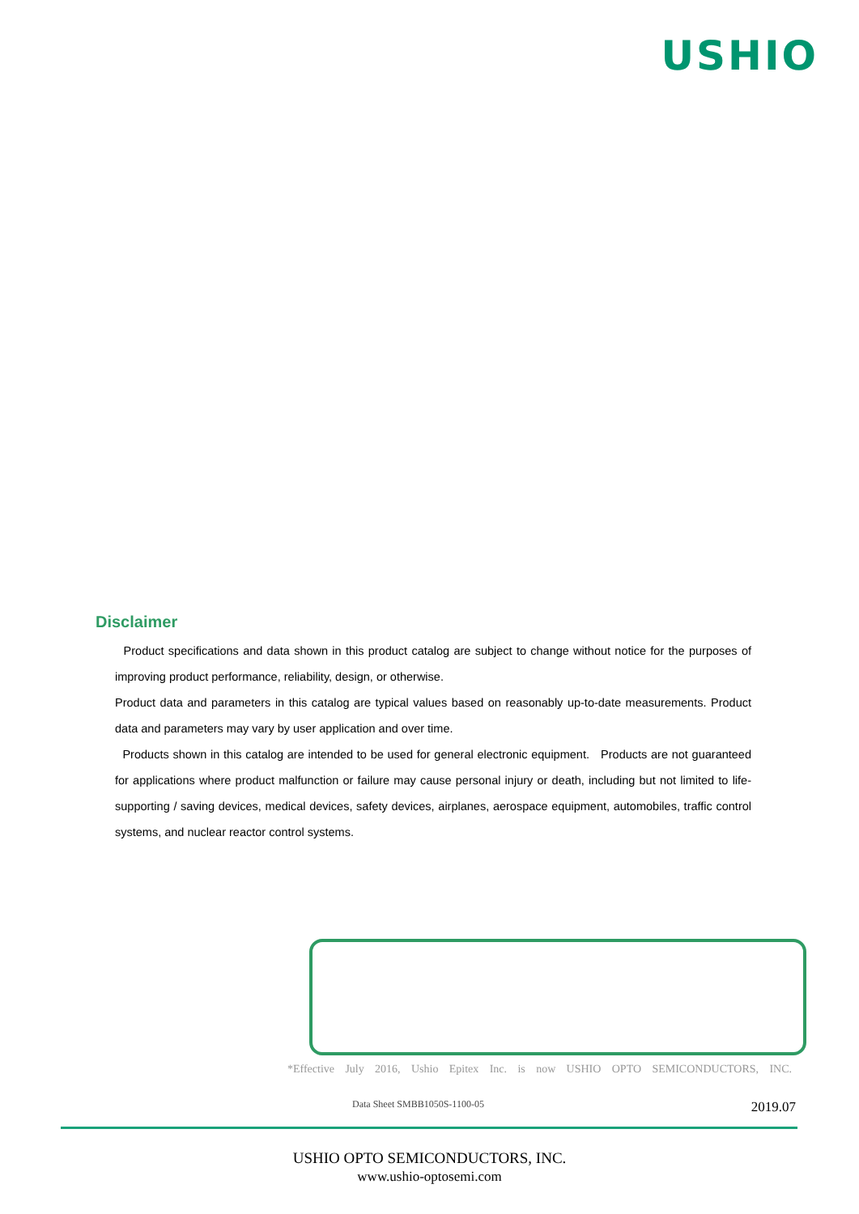USHIO
Disclaimer
Product specifications and data shown in this product catalog are subject to change without notice for the purposes of improving product performance, reliability, design, or otherwise.
Product data and parameters in this catalog are typical values based on reasonably up-to-date measurements. Product data and parameters may vary by user application and over time.
Products shown in this catalog are intended to be used for general electronic equipment. Products are not guaranteed for applications where product malfunction or failure may cause personal injury or death, including but not limited to life-supporting / saving devices, medical devices, safety devices, airplanes, aerospace equipment, automobiles, traffic control systems, and nuclear reactor control systems.
*Effective July 2016, Ushio Epitex Inc. is now USHIO OPTO SEMICONDUCTORS, INC.
Data Sheet SMBB1050S-1100-05 2019.07
USHIO OPTO SEMICONDUCTORS, INC.
www.ushio-optosemi.com